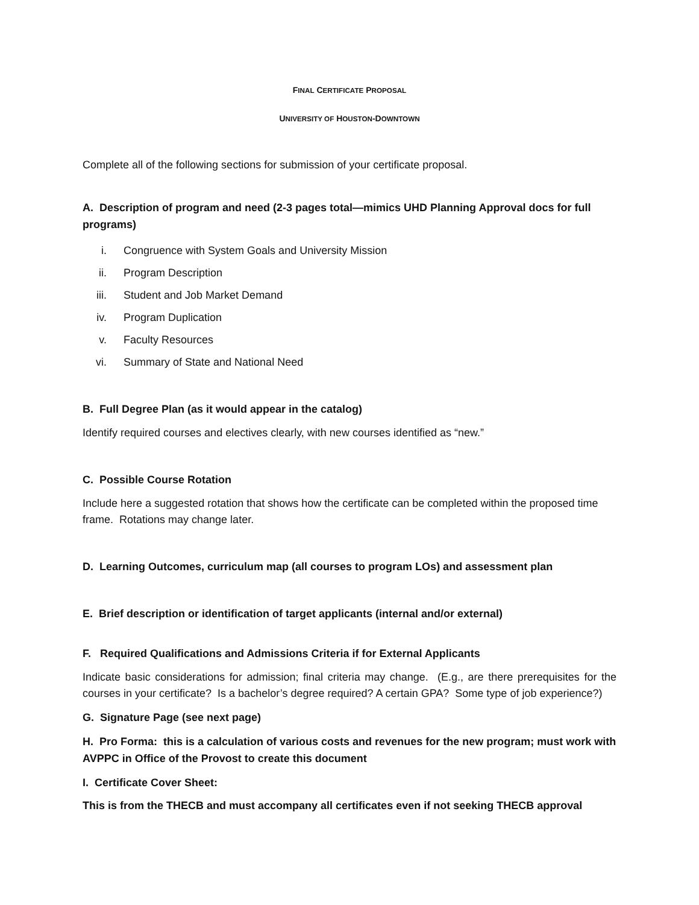FINAL CERTIFICATE PROPOSAL
UNIVERSITY OF HOUSTON-DOWNTOWN
Complete all of the following sections for submission of your certificate proposal.
A. Description of program and need (2-3 pages total—mimics UHD Planning Approval docs for full programs)
i. Congruence with System Goals and University Mission
ii. Program Description
iii. Student and Job Market Demand
iv. Program Duplication
v. Faculty Resources
vi. Summary of State and National Need
B. Full Degree Plan (as it would appear in the catalog)
Identify required courses and electives clearly, with new courses identified as “new.”
C. Possible Course Rotation
Include here a suggested rotation that shows how the certificate can be completed within the proposed time frame. Rotations may change later.
D. Learning Outcomes, curriculum map (all courses to program LOs) and assessment plan
E. Brief description or identification of target applicants (internal and/or external)
F. Required Qualifications and Admissions Criteria if for External Applicants
Indicate basic considerations for admission; final criteria may change. (E.g., are there prerequisites for the courses in your certificate? Is a bachelor’s degree required? A certain GPA? Some type of job experience?)
G. Signature Page (see next page)
H. Pro Forma: this is a calculation of various costs and revenues for the new program; must work with AVPPC in Office of the Provost to create this document
I. Certificate Cover Sheet:
This is from the THECB and must accompany all certificates even if not seeking THECB approval